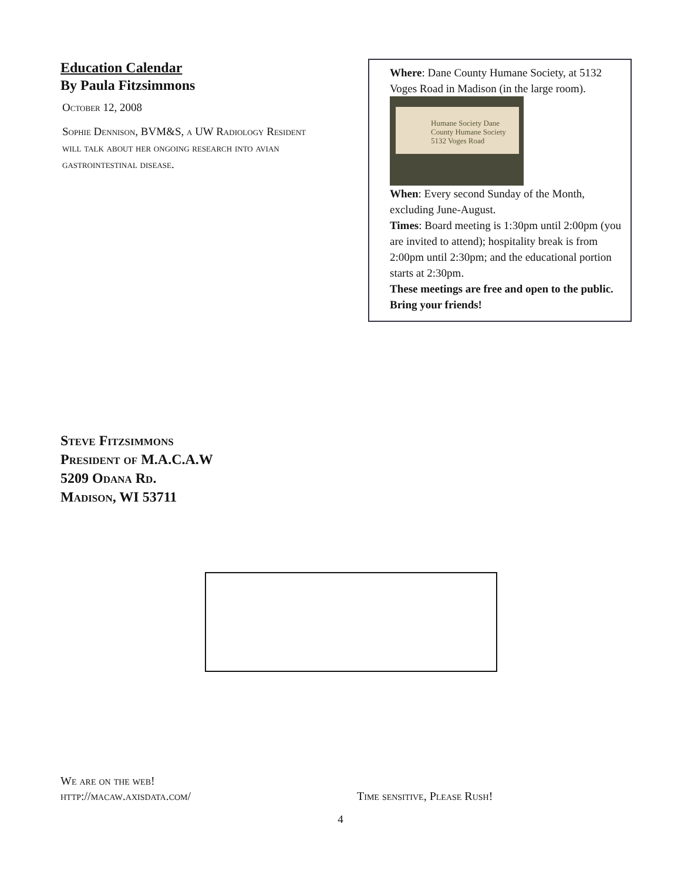Education Calendar
By Paula Fitzsimmons
October 12, 2008
Sophie Dennison, BVM&S, a UW Radiology Resident will talk about her ongoing research into avian gastrointestinal disease.
Where: Dane County Humane Society, at 5132 Voges Road in Madison (in the large room). Humane Society Dane County Humane Society
5132 Voges Road
When: Every second Sunday of the Month, excluding June-August.
Times: Board meeting is 1:30pm until 2:00pm (you are invited to attend); hospitality break is from 2:00pm until 2:30pm; and the educational portion starts at 2:30pm.
These meetings are free and open to the public. Bring your friends!
Steve Fitzsimmons
President of M.A.C.A.W
5209 Odana Rd.
Madison, WI 53711
We are on the web!
http://macaw.axisdata.com/
Time sensitive, Please Rush!
4